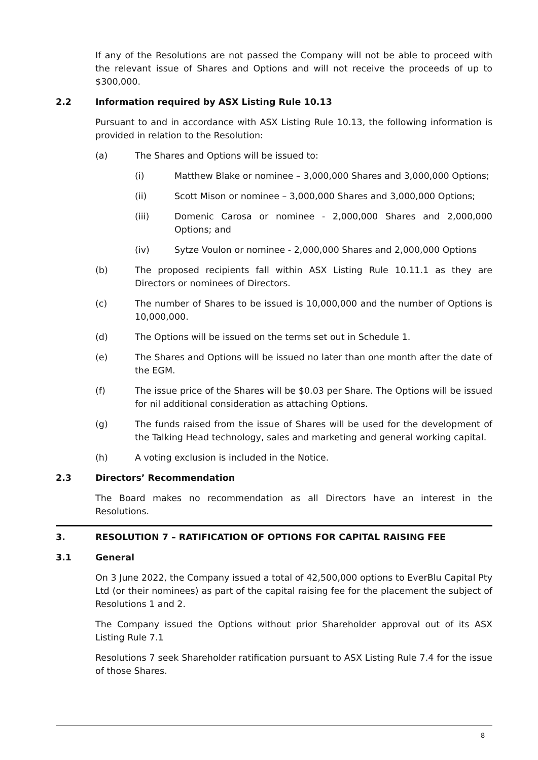If any of the Resolutions are not passed the Company will not be able to proceed with the relevant issue of Shares and Options and will not receive the proceeds of up to $300,000.
2.2 Information required by ASX Listing Rule 10.13
Pursuant to and in accordance with ASX Listing Rule 10.13, the following information is provided in relation to the Resolution:
(a) The Shares and Options will be issued to:
(i) Matthew Blake or nominee – 3,000,000 Shares and 3,000,000 Options;
(ii) Scott Mison or nominee – 3,000,000 Shares and 3,000,000 Options;
(iii) Domenic Carosa or nominee - 2,000,000 Shares and 2,000,000 Options; and
(iv) Sytze Voulon or nominee - 2,000,000 Shares and 2,000,000 Options
(b) The proposed recipients fall within ASX Listing Rule 10.11.1 as they are Directors or nominees of Directors.
(c) The number of Shares to be issued is 10,000,000 and the number of Options is 10,000,000.
(d) The Options will be issued on the terms set out in Schedule 1.
(e) The Shares and Options will be issued no later than one month after the date of the EGM.
(f) The issue price of the Shares will be $0.03 per Share. The Options will be issued for nil additional consideration as attaching Options.
(g) The funds raised from the issue of Shares will be used for the development of the Talking Head technology, sales and marketing and general working capital.
(h) A voting exclusion is included in the Notice.
2.3 Directors’ Recommendation
The Board makes no recommendation as all Directors have an interest in the Resolutions.
3. RESOLUTION 7 – RATIFICATION OF OPTIONS FOR CAPITAL RAISING FEE
3.1 General
On 3 June 2022, the Company issued a total of 42,500,000 options to EverBlu Capital Pty Ltd (or their nominees) as part of the capital raising fee for the placement the subject of Resolutions 1 and 2.
The Company issued the Options without prior Shareholder approval out of its ASX Listing Rule 7.1
Resolutions 7 seek Shareholder ratification pursuant to ASX Listing Rule 7.4 for the issue of those Shares.
8